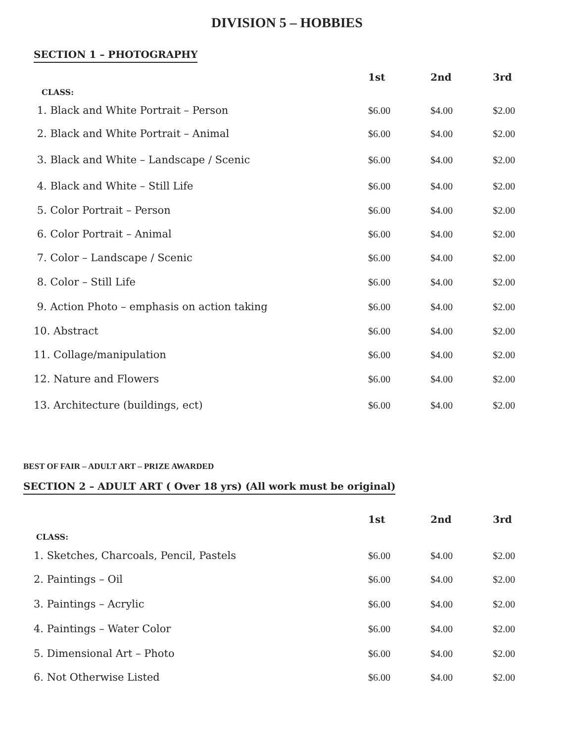DIVISION 5 – HOBBIES
SECTION 1 – PHOTOGRAPHY
| | 1st | 2nd | 3rd |
| --- | --- | --- | --- |
| CLASS: | | | |
| 1. Black and White Portrait – Person | $6.00 | $4.00 | $2.00 |
| 2. Black and White Portrait – Animal | $6.00 | $4.00 | $2.00 |
| 3. Black and White – Landscape / Scenic | $6.00 | $4.00 | $2.00 |
| 4. Black and White – Still Life | $6.00 | $4.00 | $2.00 |
| 5. Color Portrait – Person | $6.00 | $4.00 | $2.00 |
| 6. Color Portrait – Animal | $6.00 | $4.00 | $2.00 |
| 7. Color – Landscape / Scenic | $6.00 | $4.00 | $2.00 |
| 8. Color – Still Life | $6.00 | $4.00 | $2.00 |
| 9. Action Photo – emphasis on action taking | $6.00 | $4.00 | $2.00 |
| 10. Abstract | $6.00 | $4.00 | $2.00 |
| 11. Collage/manipulation | $6.00 | $4.00 | $2.00 |
| 12. Nature and Flowers | $6.00 | $4.00 | $2.00 |
| 13. Architecture (buildings, ect) | $6.00 | $4.00 | $2.00 |
BEST OF FAIR – ADULT ART – PRIZE AWARDED
SECTION 2 – ADULT ART ( Over 18 yrs) (All work must be original)
| | 1st | 2nd | 3rd |
| --- | --- | --- | --- |
| CLASS: | | | |
| 1. Sketches, Charcoals, Pencil, Pastels | $6.00 | $4.00 | $2.00 |
| 2. Paintings – Oil | $6.00 | $4.00 | $2.00 |
| 3. Paintings – Acrylic | $6.00 | $4.00 | $2.00 |
| 4. Paintings – Water Color | $6.00 | $4.00 | $2.00 |
| 5. Dimensional Art – Photo | $6.00 | $4.00 | $2.00 |
| 6. Not Otherwise Listed | $6.00 | $4.00 | $2.00 |